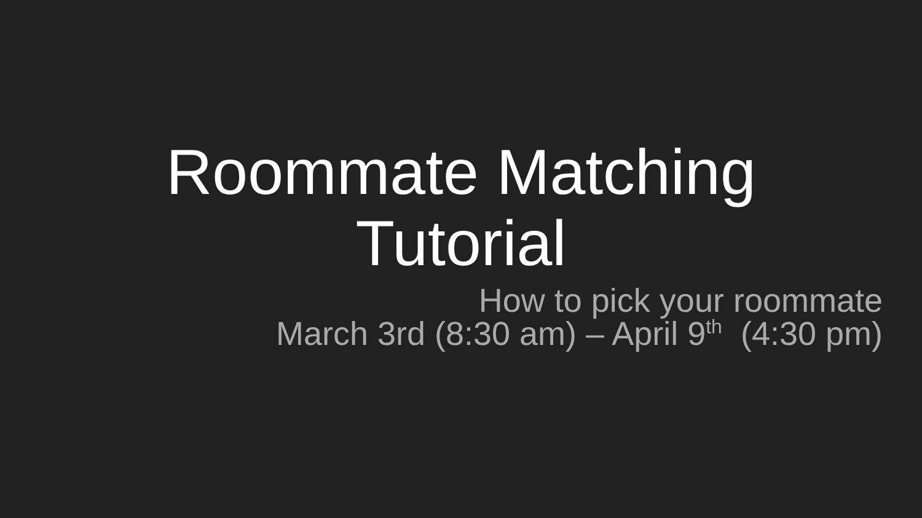Roommate Matching
Tutorial
How to pick your roommate
March 3rd (8:30 am) – April 9<sup>th</sup> (4:30 pm)